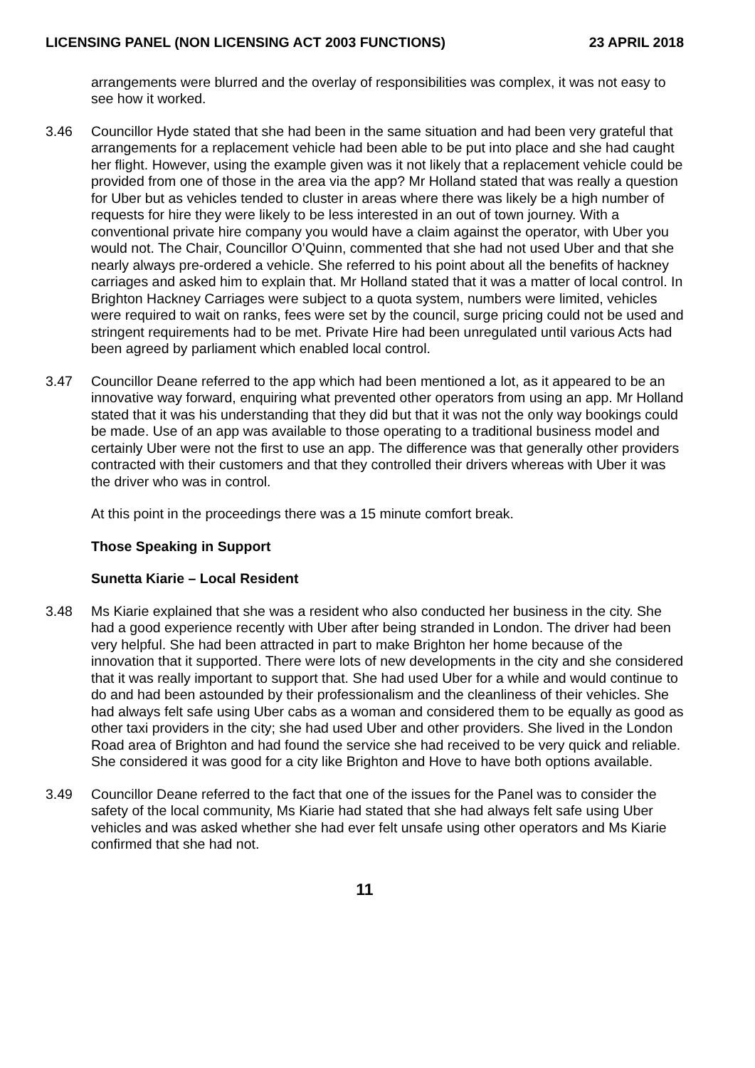LICENSING PANEL (NON LICENSING ACT 2003 FUNCTIONS) 23 APRIL 2018
arrangements were blurred and the overlay of responsibilities was complex, it was not easy to see how it worked.
3.46 Councillor Hyde stated that she had been in the same situation and had been very grateful that arrangements for a replacement vehicle had been able to be put into place and she had caught her flight. However, using the example given was it not likely that a replacement vehicle could be provided from one of those in the area via the app? Mr Holland stated that was really a question for Uber but as vehicles tended to cluster in areas where there was likely be a high number of requests for hire they were likely to be less interested in an out of town journey. With a conventional private hire company you would have a claim against the operator, with Uber you would not. The Chair, Councillor O’Quinn, commented that she had not used Uber and that she nearly always pre-ordered a vehicle. She referred to his point about all the benefits of hackney carriages and asked him to explain that. Mr Holland stated that it was a matter of local control. In Brighton Hackney Carriages were subject to a quota system, numbers were limited, vehicles were required to wait on ranks, fees were set by the council, surge pricing could not be used and stringent requirements had to be met. Private Hire had been unregulated until various Acts had been agreed by parliament which enabled local control.
3.47 Councillor Deane referred to the app which had been mentioned a lot, as it appeared to be an innovative way forward, enquiring what prevented other operators from using an app. Mr Holland stated that it was his understanding that they did but that it was not the only way bookings could be made. Use of an app was available to those operating to a traditional business model and certainly Uber were not the first to use an app. The difference was that generally other providers contracted with their customers and that they controlled their drivers whereas with Uber it was the driver who was in control.
At this point in the proceedings there was a 15 minute comfort break.
Those Speaking in Support
Sunetta Kiarie – Local Resident
3.48 Ms Kiarie explained that she was a resident who also conducted her business in the city. She had a good experience recently with Uber after being stranded in London. The driver had been very helpful. She had been attracted in part to make Brighton her home because of the innovation that it supported. There were lots of new developments in the city and she considered that it was really important to support that. She had used Uber for a while and would continue to do and had been astounded by their professionalism and the cleanliness of their vehicles. She had always felt safe using Uber cabs as a woman and considered them to be equally as good as other taxi providers in the city; she had used Uber and other providers. She lived in the London Road area of Brighton and had found the service she had received to be very quick and reliable. She considered it was good for a city like Brighton and Hove to have both options available.
3.49 Councillor Deane referred to the fact that one of the issues for the Panel was to consider the safety of the local community, Ms Kiarie had stated that she had always felt safe using Uber vehicles and was asked whether she had ever felt unsafe using other operators and Ms Kiarie confirmed that she had not.
11